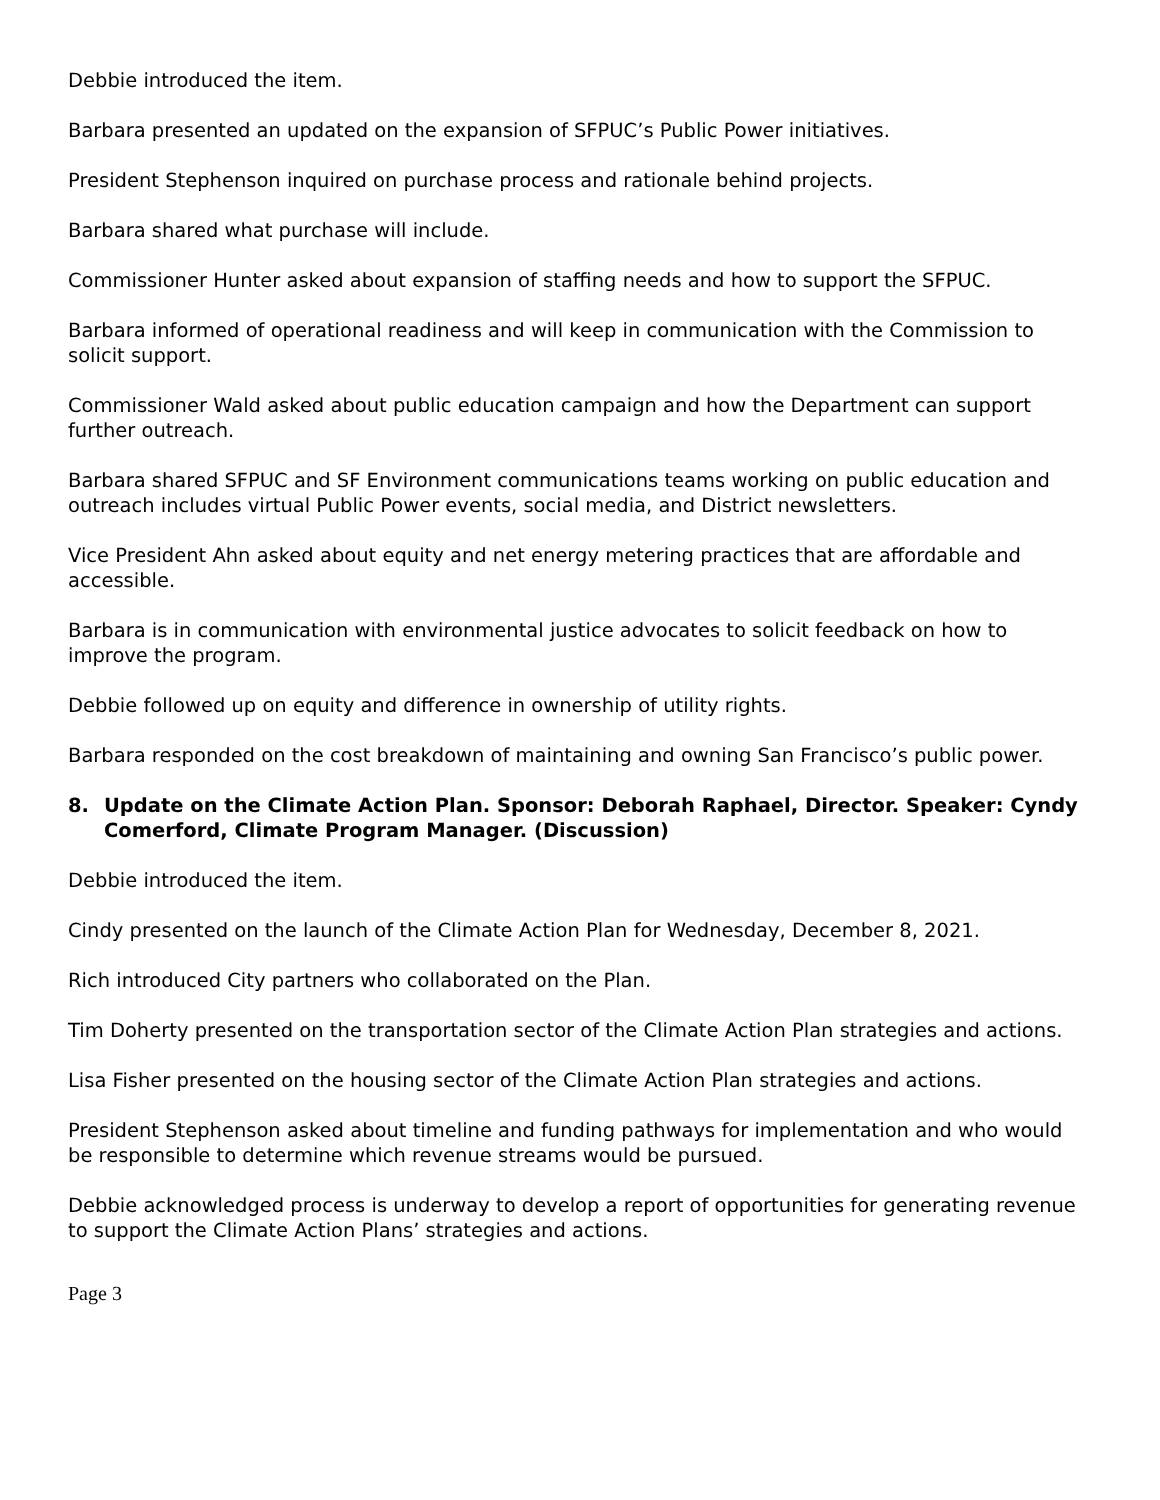Debbie introduced the item.
Barbara presented an updated on the expansion of SFPUC’s Public Power initiatives.
President Stephenson inquired on purchase process and rationale behind projects.
Barbara shared what purchase will include.
Commissioner Hunter asked about expansion of staffing needs and how to support the SFPUC.
Barbara informed of operational readiness and will keep in communication with the Commission to solicit support.
Commissioner Wald asked about public education campaign and how the Department can support further outreach.
Barbara shared SFPUC and SF Environment communications teams working on public education and outreach includes virtual Public Power events, social media, and District newsletters.
Vice President Ahn asked about equity and net energy metering practices that are affordable and accessible.
Barbara is in communication with environmental justice advocates to solicit feedback on how to improve the program.
Debbie followed up on equity and difference in ownership of utility rights.
Barbara responded on the cost breakdown of maintaining and owning San Francisco’s public power.
8. Update on the Climate Action Plan. Sponsor: Deborah Raphael, Director. Speaker: Cyndy Comerford, Climate Program Manager. (Discussion)
Debbie introduced the item.
Cindy presented on the launch of the Climate Action Plan for Wednesday, December 8, 2021.
Rich introduced City partners who collaborated on the Plan.
Tim Doherty presented on the transportation sector of the Climate Action Plan strategies and actions.
Lisa Fisher presented on the housing sector of the Climate Action Plan strategies and actions.
President Stephenson asked about timeline and funding pathways for implementation and who would be responsible to determine which revenue streams would be pursued.
Debbie acknowledged process is underway to develop a report of opportunities for generating revenue to support the Climate Action Plans’ strategies and actions.
Page 3